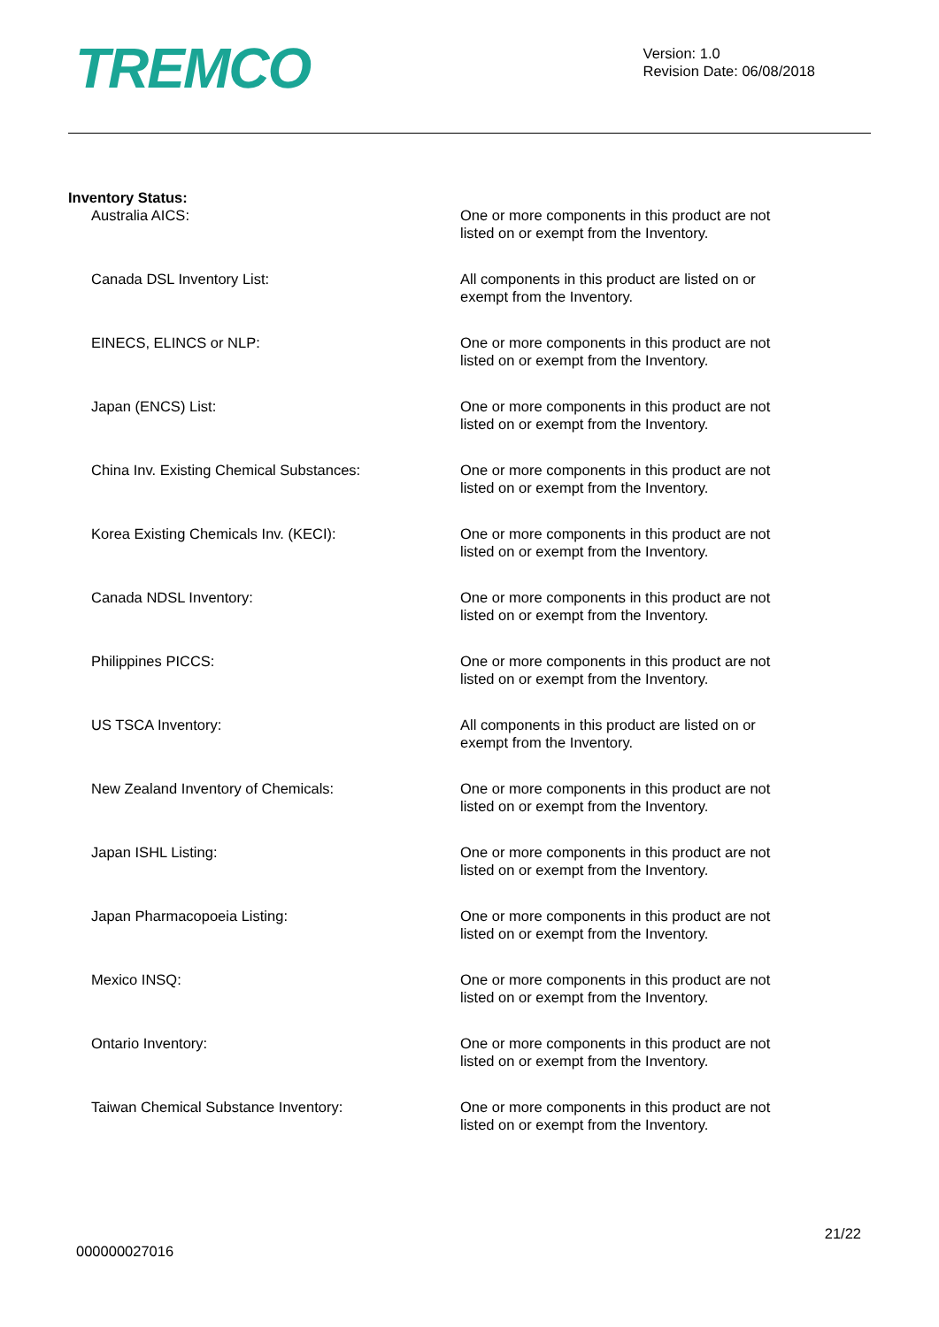TREMCO
Version: 1.0
Revision Date: 06/08/2018
Inventory Status:
Australia AICS: One or more components in this product are not listed on or exempt from the Inventory.
Canada DSL Inventory List: All components in this product are listed on or exempt from the Inventory.
EINECS, ELINCS or NLP: One or more components in this product are not listed on or exempt from the Inventory.
Japan (ENCS) List: One or more components in this product are not listed on or exempt from the Inventory.
China Inv. Existing Chemical Substances: One or more components in this product are not listed on or exempt from the Inventory.
Korea Existing Chemicals Inv. (KECI): One or more components in this product are not listed on or exempt from the Inventory.
Canada NDSL Inventory: One or more components in this product are not listed on or exempt from the Inventory.
Philippines PICCS: One or more components in this product are not listed on or exempt from the Inventory.
US TSCA Inventory: All components in this product are listed on or exempt from the Inventory.
New Zealand Inventory of Chemicals: One or more components in this product are not listed on or exempt from the Inventory.
Japan ISHL Listing: One or more components in this product are not listed on or exempt from the Inventory.
Japan Pharmacopoeia Listing: One or more components in this product are not listed on or exempt from the Inventory.
Mexico INSQ: One or more components in this product are not listed on or exempt from the Inventory.
Ontario Inventory: One or more components in this product are not listed on or exempt from the Inventory.
Taiwan Chemical Substance Inventory: One or more components in this product are not listed on or exempt from the Inventory.
000000027016
21/22